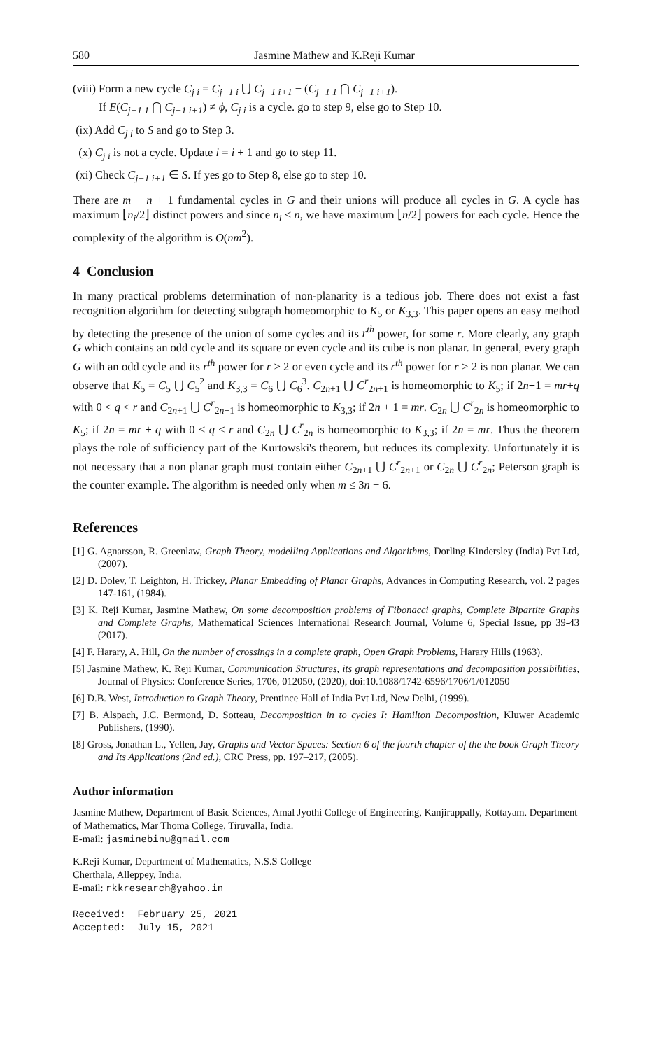580 Jasmine Mathew and K.Reji Kumar
(viii) Form a new cycle C<sub>j i</sub> = C<sub>j−1 i</sub> ⋃ C<sub>j−1 i+1</sub> − (C<sub>j−1 1</sub> ⋂ C<sub>j−1 i+1</sub>).
If E(C<sub>j−1 1</sub> ⋂ C<sub>j−1 i+1</sub>) ≠ ϕ, C<sub>j i</sub> is a cycle. go to step 9, else go to Step 10.
(ix) Add C<sub>j i</sub> to S and go to Step 3.
(x) C<sub>j i</sub> is not a cycle. Update i = i + 1 and go to step 11.
(xi) Check C<sub>j−1 i+1</sub> ∈ S. If yes go to Step 8, else go to step 10.
There are m − n + 1 fundamental cycles in G and their unions will produce all cycles in G. A cycle has maximum ⌊n<sub>i</sub>/2⌋ distinct powers and since n<sub>i</sub> ≤ n, we have maximum ⌊n/2⌋ powers for each cycle. Hence the complexity of the algorithm is O(nm<sup>2</sup>).
4 Conclusion
In many practical problems determination of non-planarity is a tedious job. There does not exist a fast recognition algorithm for detecting subgraph homeomorphic to K<sub>5</sub> or K<sub>3,3</sub>. This paper opens an easy method by detecting the presence of the union of some cycles and its r<sup>th</sup> power, for some r. More clearly, any graph G which contains an odd cycle and its square or even cycle and its cube is non planar. In general, every graph G with an odd cycle and its r<sup>th</sup> power for r ≥ 2 or even cycle and its r<sup>th</sup> power for r > 2 is non planar. We can observe that K<sub>5</sub> = C<sub>5</sub> ⋃ C<sub>5</sub><sup>2</sup> and K<sub>3,3</sub> = C<sub>6</sub> ⋃ C<sub>6</sub><sup>3</sup>. C<sub>2n+1</sub> ⋃ C<sup>r</sup><sub>2n+1</sub> is homeomorphic to K<sub>5</sub>; if 2n+1 = mr+q with 0 < q < r and C<sub>2n+1</sub> ⋃ C<sup>r</sup><sub>2n+1</sub> is homeomorphic to K<sub>3,3</sub>; if 2n + 1 = mr. C<sub>2n</sub> ⋃ C<sup>r</sup><sub>2n</sub> is homeomorphic to K<sub>5</sub>; if 2n = mr + q with 0 < q < r and C<sub>2n</sub> ⋃ C<sup>r</sup><sub>2n</sub> is homeomorphic to K<sub>3,3</sub>; if 2n = mr. Thus the theorem plays the role of sufficiency part of the Kurtowski's theorem, but reduces its complexity. Unfortunately it is not necessary that a non planar graph must contain either C<sub>2n+1</sub> ⋃ C<sup>r</sup><sub>2n+1</sub> or C<sub>2n</sub> ⋃ C<sup>r</sup><sub>2n</sub>; Peterson graph is the counter example. The algorithm is needed only when m ≤ 3n − 6.
References
[1] G. Agnarsson, R. Greenlaw, Graph Theory, modelling Applications and Algorithms, Dorling Kindersley (India) Pvt Ltd, (2007).
[2] D. Dolev, T. Leighton, H. Trickey, Planar Embedding of Planar Graphs, Advances in Computing Research, vol. 2 pages 147-161, (1984).
[3] K. Reji Kumar, Jasmine Mathew, On some decomposition problems of Fibonacci graphs, Complete Bipartite Graphs and Complete Graphs, Mathematical Sciences International Research Journal, Volume 6, Special Issue, pp 39-43 (2017).
[4] F. Harary, A. Hill, On the number of crossings in a complete graph, Open Graph Problems, Harary Hills (1963).
[5] Jasmine Mathew, K. Reji Kumar, Communication Structures, its graph representations and decomposition possibilities, Journal of Physics: Conference Series, 1706, 012050, (2020), doi:10.1088/1742-6596/1706/1/012050
[6] D.B. West, Introduction to Graph Theory, Prentince Hall of India Pvt Ltd, New Delhi, (1999).
[7] B. Alspach, J.C. Bermond, D. Sotteau, Decomposition in to cycles I: Hamilton Decomposition, Kluwer Academic Publishers, (1990).
[8] Gross, Jonathan L., Yellen, Jay, Graphs and Vector Spaces: Section 6 of the fourth chapter of the the book Graph Theory and Its Applications (2nd ed.), CRC Press, pp. 197–217, (2005).
Author information
Jasmine Mathew, Department of Basic Sciences, Amal Jyothi College of Engineering, Kanjirappally, Kottayam. Department of Mathematics, Mar Thoma College, Tiruvalla, India.
E-mail: jasminebinu@gmail.com
K.Reji Kumar, Department of Mathematics, N.S.S College
Cherthala, Alleppey, India.
E-mail: rkkresearch@yahoo.in
Received: February 25, 2021
Accepted: July 15, 2021